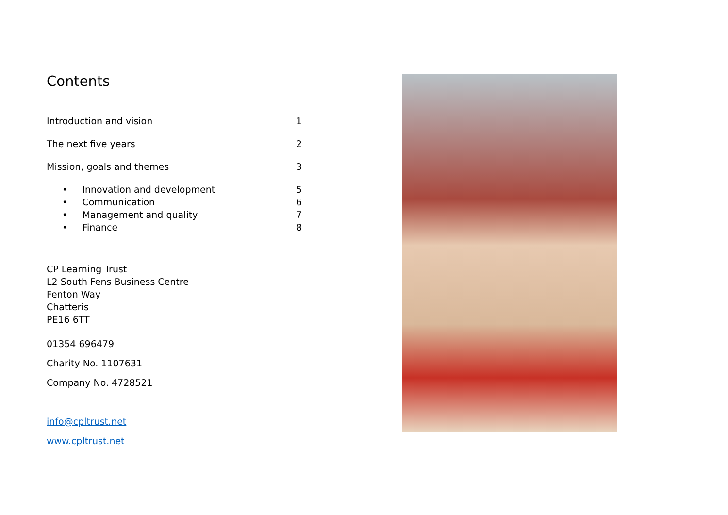Contents
Introduction and vision 1
The next five years 2
Mission, goals and themes 3
• Innovation and development 5
• Communication 6
• Management and quality 7
• Finance 8
CP Learning Trust
L2 South Fens Business Centre
Fenton Way
Chatteris
PE16 6TT
01354 696479
Charity No. 1107631
Company No. 4728521
info@cpltrust.net
www.cpltrust.net